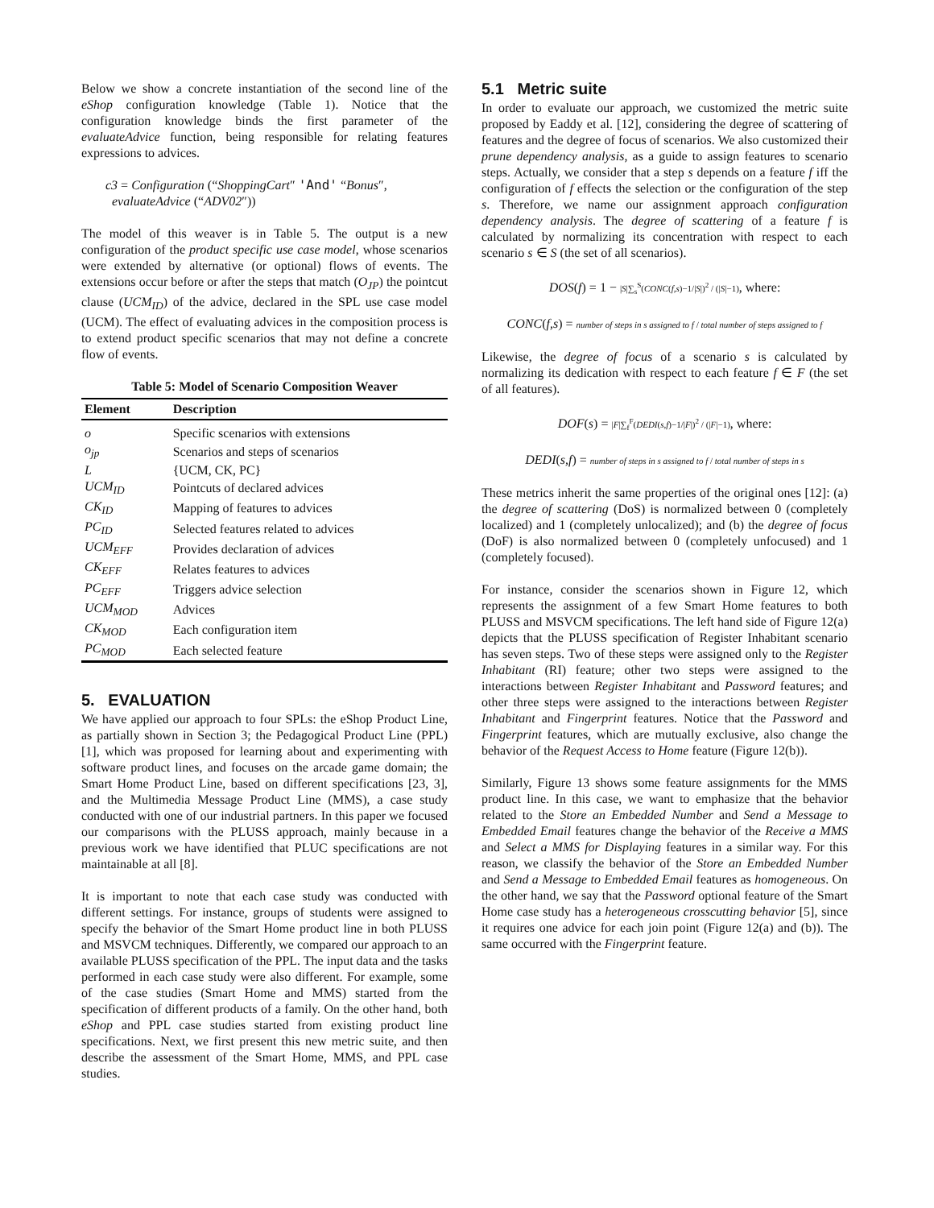Below we show a concrete instantiation of the second line of the eShop configuration knowledge (Table 1). Notice that the configuration knowledge binds the first parameter of the evaluateAdvice function, being responsible for relating features expressions to advices.
c3 = Configuration (“ShoppingCart″ 'And' “Bonus″,
evaluateAdvice (“ADV02″))
The model of this weaver is in Table 5. The output is a new configuration of the product specific use case model, whose scenarios were extended by alternative (or optional) flows of events. The extensions occur before or after the steps that match (O<sub>JP</sub>) the pointcut clause (UCM<sub>ID</sub>) of the advice, declared in the SPL use case model (UCM). The effect of evaluating advices in the composition process is to extend product specific scenarios that may not define a concrete flow of events.
Table 5: Model of Scenario Composition Weaver
| Element | Description |
| --- | --- |
| o | Specific scenarios with extensions |
| o<sub>jp</sub> | Scenarios and steps of scenarios |
| L | {UCM, CK, PC} |
| UCM<sub>ID</sub> | Pointcuts of declared advices |
| CK<sub>ID</sub> | Mapping of features to advices |
| PC<sub>ID</sub> | Selected features related to advices |
| UCM<sub>EFF</sub> | Provides declaration of advices |
| CK<sub>EFF</sub> | Relates features to advices |
| PC<sub>EFF</sub> | Triggers advice selection |
| UCM<sub>MOD</sub> | Advices |
| CK<sub>MOD</sub> | Each configuration item |
| PC<sub>MOD</sub> | Each selected feature |
5. EVALUATION
We have applied our approach to four SPLs: the eShop Product Line, as partially shown in Section 3; the Pedagogical Product Line (PPL) [1], which was proposed for learning about and experimenting with software product lines, and focuses on the arcade game domain; the Smart Home Product Line, based on different specifications [23, 3], and the Multimedia Message Product Line (MMS), a case study conducted with one of our industrial partners. In this paper we focused our comparisons with the PLUSS approach, mainly because in a previous work we have identified that PLUC specifications are not maintainable at all [8].
It is important to note that each case study was conducted with different settings. For instance, groups of students were assigned to specify the behavior of the Smart Home product line in both PLUSS and MSVCM techniques. Differently, we compared our approach to an available PLUSS specification of the PPL. The input data and the tasks performed in each case study were also different. For example, some of the case studies (Smart Home and MMS) started from the specification of different products of a family. On the other hand, both eShop and PPL case studies started from existing product line specifications. Next, we first present this new metric suite, and then describe the assessment of the Smart Home, MMS, and PPL case studies.
5.1 Metric suite
In order to evaluate our approach, we customized the metric suite proposed by Eaddy et al. [12], considering the degree of scattering of features and the degree of focus of scenarios. We also customized their prune dependency analysis, as a guide to assign features to scenario steps. Actually, we consider that a step s depends on a feature f iff the configuration of f effects the selection or the configuration of the step s. Therefore, we name our assignment approach configuration dependency analysis. The degree of scattering of a feature f is calculated by normalizing its concentration with respect to each scenario s ∈ S (the set of all scenarios).
DOS(f) = 1 − |S|∑<sub>s</sub><sup>S</sup>(CONC(f,s)−1/|S|)<sup>2</sup> / (|S|−1), where:
CONC(f,s) = number of steps in s assigned to f / total number of steps assigned to f
Likewise, the degree of focus of a scenario s is calculated by normalizing its dedication with respect to each feature f ∈ F (the set of all features).
DOF(s) = |F|∑<sub>f</sub><sup>F</sup>(DEDI(s,f)−1/|F|)<sup>2</sup> / (|F|−1), where:
DEDI(s,f) = number of steps in s assigned to f / total number of steps in s
These metrics inherit the same properties of the original ones [12]: (a) the degree of scattering (DoS) is normalized between 0 (completely localized) and 1 (completely unlocalized); and (b) the degree of focus (DoF) is also normalized between 0 (completely unfocused) and 1 (completely focused).
For instance, consider the scenarios shown in Figure 12, which represents the assignment of a few Smart Home features to both PLUSS and MSVCM specifications. The left hand side of Figure 12(a) depicts that the PLUSS specification of Register Inhabitant scenario has seven steps. Two of these steps were assigned only to the Register Inhabitant (RI) feature; other two steps were assigned to the interactions between Register Inhabitant and Password features; and other three steps were assigned to the interactions between Register Inhabitant and Fingerprint features. Notice that the Password and Fingerprint features, which are mutually exclusive, also change the behavior of the Request Access to Home feature (Figure 12(b)).
Similarly, Figure 13 shows some feature assignments for the MMS product line. In this case, we want to emphasize that the behavior related to the Store an Embedded Number and Send a Message to Embedded Email features change the behavior of the Receive a MMS and Select a MMS for Displaying features in a similar way. For this reason, we classify the behavior of the Store an Embedded Number and Send a Message to Embedded Email features as homogeneous. On the other hand, we say that the Password optional feature of the Smart Home case study has a heterogeneous crosscutting behavior [5], since it requires one advice for each join point (Figure 12(a) and (b)). The same occurred with the Fingerprint feature.